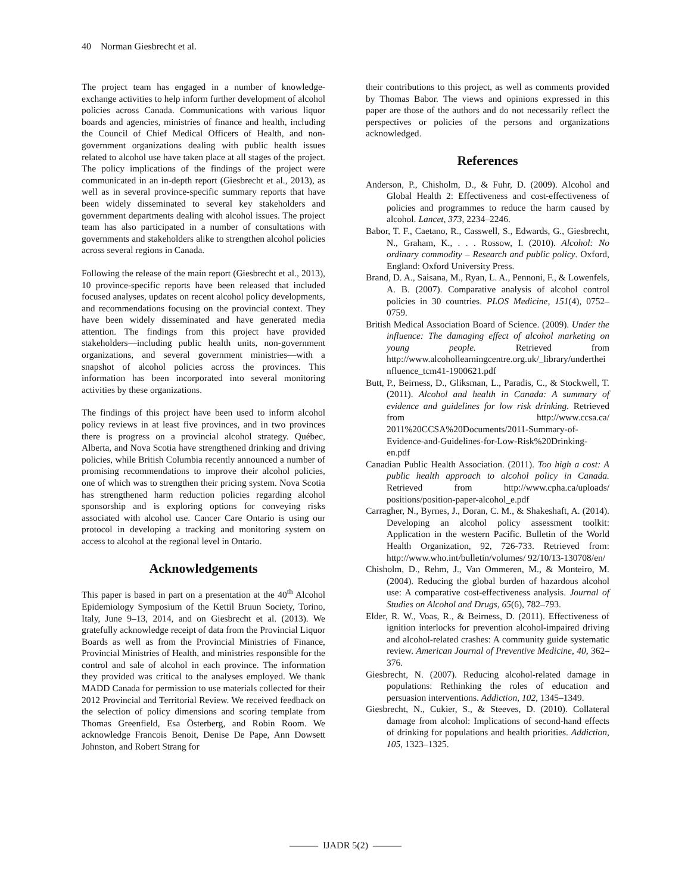40 Norman Giesbrecht et al.
The project team has engaged in a number of knowledge-exchange activities to help inform further development of alcohol policies across Canada. Communications with various liquor boards and agencies, ministries of finance and health, including the Council of Chief Medical Officers of Health, and non-government organizations dealing with public health issues related to alcohol use have taken place at all stages of the project. The policy implications of the findings of the project were communicated in an in-depth report (Giesbrecht et al., 2013), as well as in several province-specific summary reports that have been widely disseminated to several key stakeholders and government departments dealing with alcohol issues. The project team has also participated in a number of consultations with governments and stakeholders alike to strengthen alcohol policies across several regions in Canada.
Following the release of the main report (Giesbrecht et al., 2013), 10 province-specific reports have been released that included focused analyses, updates on recent alcohol policy developments, and recommendations focusing on the provincial context. They have been widely disseminated and have generated media attention. The findings from this project have provided stakeholders—including public health units, non-government organizations, and several government ministries—with a snapshot of alcohol policies across the provinces. This information has been incorporated into several monitoring activities by these organizations.
The findings of this project have been used to inform alcohol policy reviews in at least five provinces, and in two provinces there is progress on a provincial alcohol strategy. Québec, Alberta, and Nova Scotia have strengthened drinking and driving policies, while British Columbia recently announced a number of promising recommendations to improve their alcohol policies, one of which was to strengthen their pricing system. Nova Scotia has strengthened harm reduction policies regarding alcohol sponsorship and is exploring options for conveying risks associated with alcohol use. Cancer Care Ontario is using our protocol in developing a tracking and monitoring system on access to alcohol at the regional level in Ontario.
Acknowledgements
This paper is based in part on a presentation at the 40<sup>th</sup> Alcohol Epidemiology Symposium of the Kettil Bruun Society, Torino, Italy, June 9–13, 2014, and on Giesbrecht et al. (2013). We gratefully acknowledge receipt of data from the Provincial Liquor Boards as well as from the Provincial Ministries of Finance, Provincial Ministries of Health, and ministries responsible for the control and sale of alcohol in each province. The information they provided was critical to the analyses employed. We thank MADD Canada for permission to use materials collected for their 2012 Provincial and Territorial Review. We received feedback on the selection of policy dimensions and scoring template from Thomas Greenfield, Esa Österberg, and Robin Room. We acknowledge Francois Benoit, Denise De Pape, Ann Dowsett Johnston, and Robert Strang for
their contributions to this project, as well as comments provided by Thomas Babor. The views and opinions expressed in this paper are those of the authors and do not necessarily reflect the perspectives or policies of the persons and organizations acknowledged.
References
Anderson, P., Chisholm, D., & Fuhr, D. (2009). Alcohol and Global Health 2: Effectiveness and cost-effectiveness of policies and programmes to reduce the harm caused by alcohol. Lancet, 373, 2234–2246.
Babor, T. F., Caetano, R., Casswell, S., Edwards, G., Giesbrecht, N., Graham, K., . . . Rossow, I. (2010). Alcohol: No ordinary commodity – Research and public policy. Oxford, England: Oxford University Press.
Brand, D. A., Saisana, M., Ryan, L. A., Pennoni, F., & Lowenfels, A. B. (2007). Comparative analysis of alcohol control policies in 30 countries. PLOS Medicine, 151(4), 0752–0759.
British Medical Association Board of Science. (2009). Under the influence: The damaging effect of alcohol marketing on young people. Retrieved from http://www.alcohollearningcentre.org.uk/_library/undertheinfluence_tcm41-1900621.pdf
Butt, P., Beirness, D., Gliksman, L., Paradis, C., & Stockwell, T. (2011). Alcohol and health in Canada: A summary of evidence and guidelines for low risk drinking. Retrieved from http://www.ccsa.ca/ 2011%20CCSA%20Documents/2011-Summary-of-Evidence-and-Guidelines-for-Low-Risk%20Drinking-en.pdf
Canadian Public Health Association. (2011). Too high a cost: A public health approach to alcohol policy in Canada. Retrieved from http://www.cpha.ca/uploads/ positions/position-paper-alcohol_e.pdf
Carragher, N., Byrnes, J., Doran, C. M., & Shakeshaft, A. (2014). Developing an alcohol policy assessment toolkit: Application in the western Pacific. Bulletin of the World Health Organization, 92, 726-733. Retrieved from: http://www.who.int/bulletin/volumes/ 92/10/13-130708/en/
Chisholm, D., Rehm, J., Van Ommeren, M., & Monteiro, M. (2004). Reducing the global burden of hazardous alcohol use: A comparative cost-effectiveness analysis. Journal of Studies on Alcohol and Drugs, 65(6), 782–793.
Elder, R. W., Voas, R., & Beirness, D. (2011). Effectiveness of ignition interlocks for prevention alcohol-impaired driving and alcohol-related crashes: A community guide systematic review. American Journal of Preventive Medicine, 40, 362–376.
Giesbrecht, N. (2007). Reducing alcohol-related damage in populations: Rethinking the roles of education and persuasion interventions. Addiction, 102, 1345–1349.
Giesbrecht, N., Cukier, S., & Steeves, D. (2010). Collateral damage from alcohol: Implications of second-hand effects of drinking for populations and health priorities. Addiction, 105, 1323–1325.
——— IJADR 5(2) ———